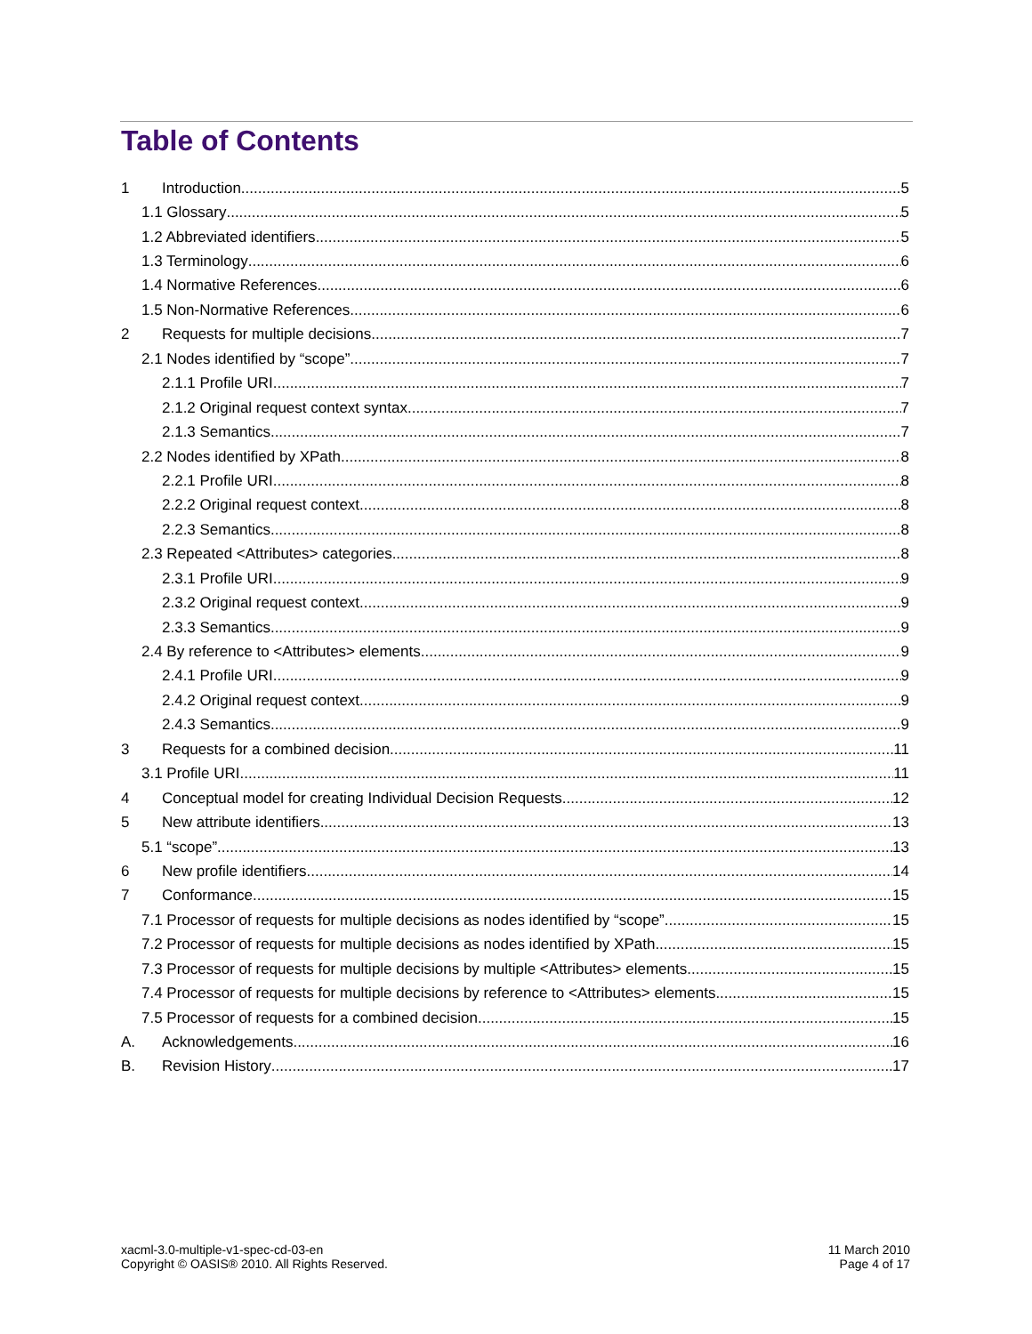Table of Contents
1 Introduction 5
1.1 Glossary 5
1.2 Abbreviated identifiers 5
1.3 Terminology 6
1.4 Normative References 6
1.5 Non-Normative References 6
2 Requests for multiple decisions 7
2.1 Nodes identified by “scope” 7
2.1.1 Profile URI 7
2.1.2 Original request context syntax 7
2.1.3 Semantics 7
2.2 Nodes identified by XPath 8
2.2.1 Profile URI 8
2.2.2 Original request context 8
2.2.3 Semantics 8
2.3 Repeated <Attributes> categories 8
2.3.1 Profile URI 9
2.3.2 Original request context 9
2.3.3 Semantics 9
2.4 By reference to <Attributes> elements 9
2.4.1 Profile URI 9
2.4.2 Original request context 9
2.4.3 Semantics 9
3 Requests for a combined decision 11
3.1 Profile URI 11
4 Conceptual model for creating Individual Decision Requests 12
5 New attribute identifiers 13
5.1 “scope” 13
6 New profile identifiers 14
7 Conformance 15
7.1 Processor of requests for multiple decisions as nodes identified by “scope” 15
7.2 Processor of requests for multiple decisions as nodes identified by XPath 15
7.3 Processor of requests for multiple decisions by multiple <Attributes> elements 15
7.4 Processor of requests for multiple decisions by reference to <Attributes> elements 15
7.5 Processor of requests for a combined decision 15
A. Acknowledgements 16
B. Revision History 17
xacml-3.0-multiple-v1-spec-cd-03-en
Copyright © OASIS® 2010. All Rights Reserved.
11 March 2010
Page 4 of 17